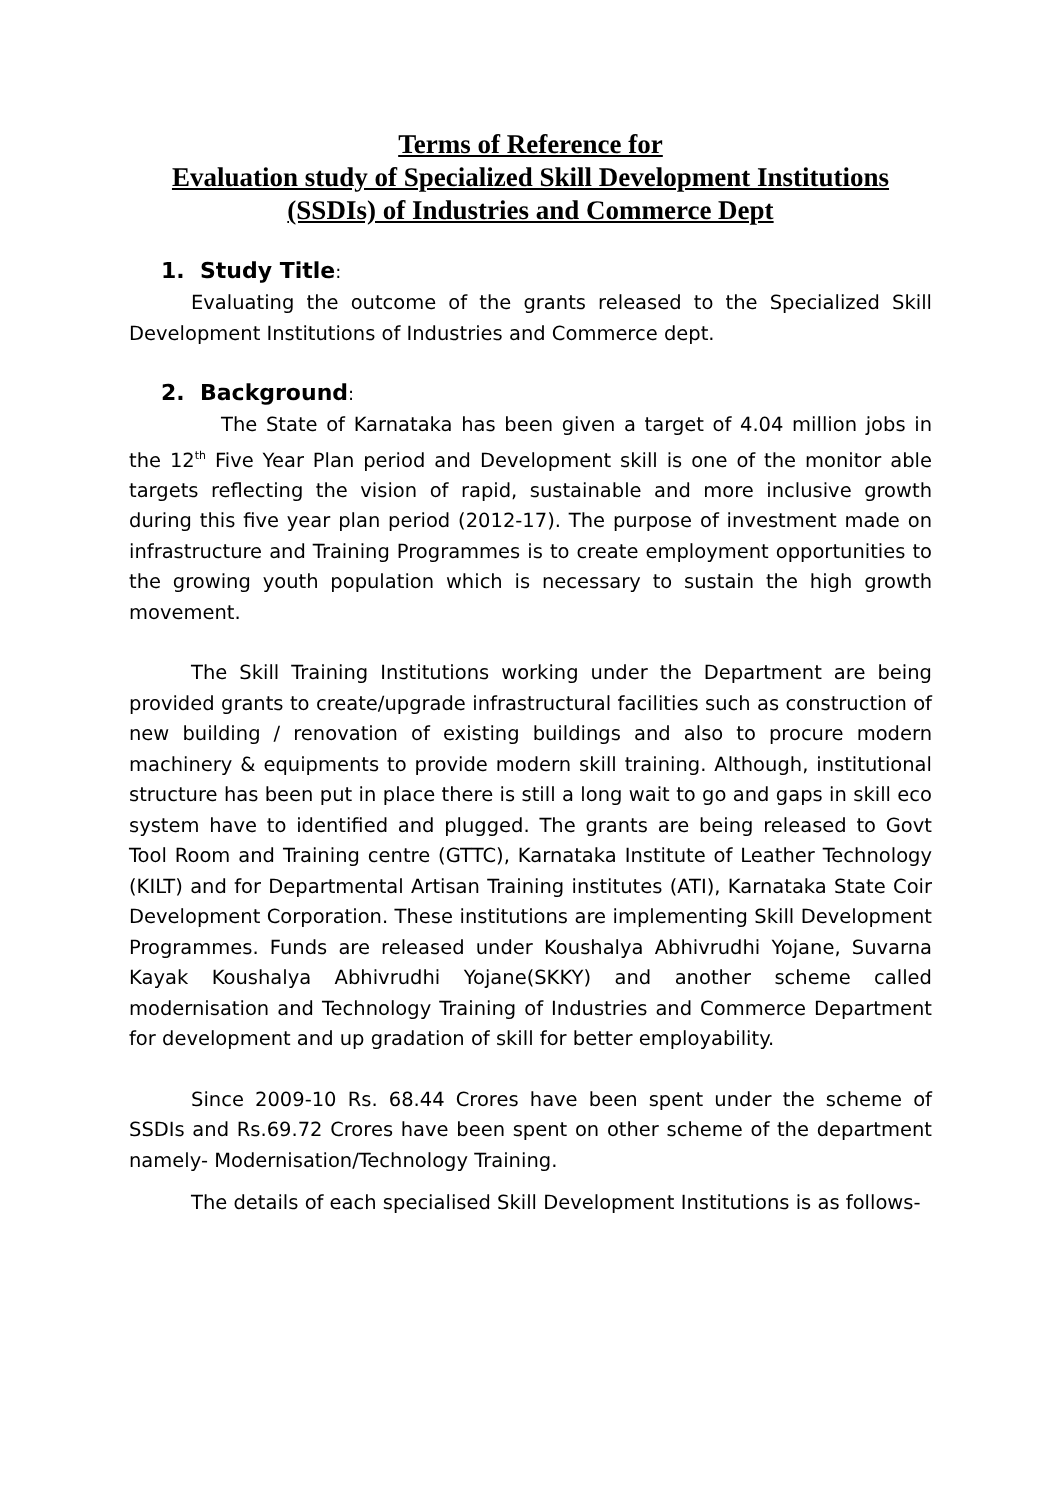Terms of Reference for
Evaluation study of Specialized Skill Development Institutions
(SSDIs) of Industries and Commerce Dept
1. Study Title:
Evaluating the outcome of the grants released to the Specialized Skill Development Institutions of Industries and Commerce dept.
2. Background:
The State of Karnataka has been given a target of 4.04 million jobs in the 12<sup>th</sup> Five Year Plan period and Development skill is one of the monitor able targets reflecting the vision of rapid, sustainable and more inclusive growth during this five year plan period (2012-17). The purpose of investment made on infrastructure and Training Programmes is to create employment opportunities to the growing youth population which is necessary to sustain the high growth movement.
The Skill Training Institutions working under the Department are being provided grants to create/upgrade infrastructural facilities such as construction of new building / renovation of existing buildings and also to procure modern machinery & equipments to provide modern skill training. Although, institutional structure has been put in place there is still a long wait to go and gaps in skill eco system have to identified and plugged. The grants are being released to Govt Tool Room and Training centre (GTTC), Karnataka Institute of Leather Technology (KILT) and for Departmental Artisan Training institutes (ATI), Karnataka State Coir Development Corporation. These institutions are implementing Skill Development Programmes. Funds are released under Koushalya Abhivrudhi Yojane, Suvarna Kayak Koushalya Abhivrudhi Yojane(SKKY) and another scheme called modernisation and Technology Training of Industries and Commerce Department for development and up gradation of skill for better employability.
Since 2009-10 Rs. 68.44 Crores have been spent under the scheme of SSDIs and Rs.69.72 Crores have been spent on other scheme of the department namely- Modernisation/Technology Training.
The details of each specialised Skill Development Institutions is as follows-